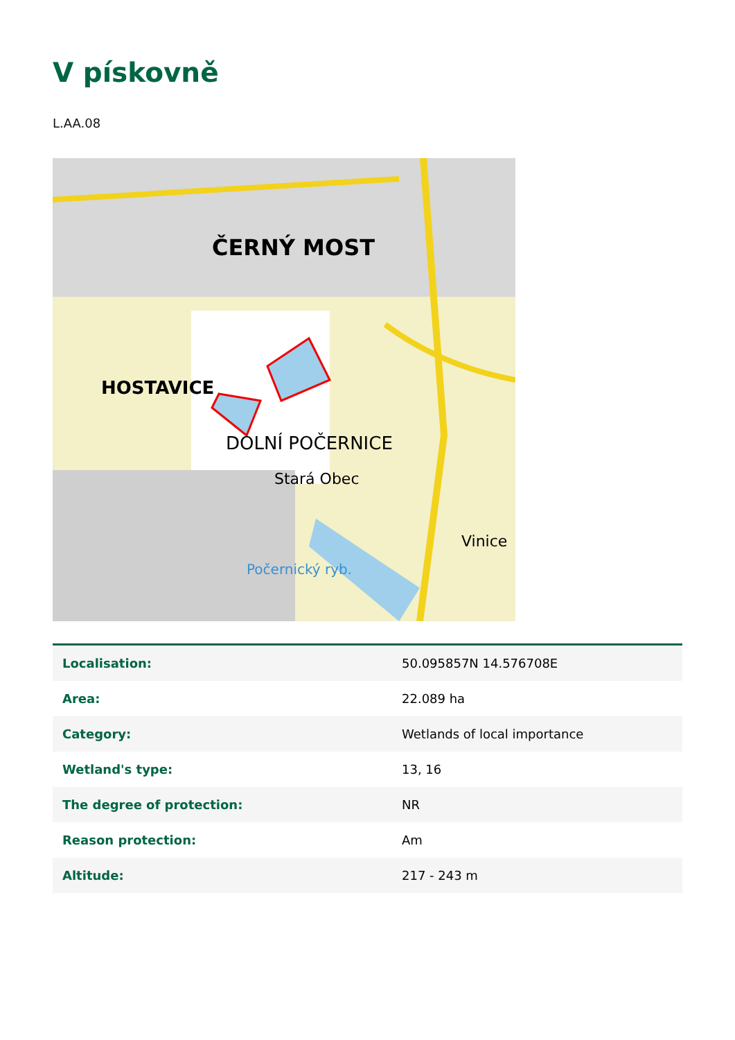V pískovně
L.AA.08
ČERNÝ MOST
HOSTAVICE
DOLNÍ POČERNICE
Stará Obec
Vinice
Počernický ryb.
| Localisation: | 50.095857N 14.576708E |
| Area: | 22.089 ha |
| Category: | Wetlands of local importance |
| Wetland's type: | 13, 16 |
| The degree of protection: | NR |
| Reason protection: | Am |
| Altitude: | 217 - 243 m |